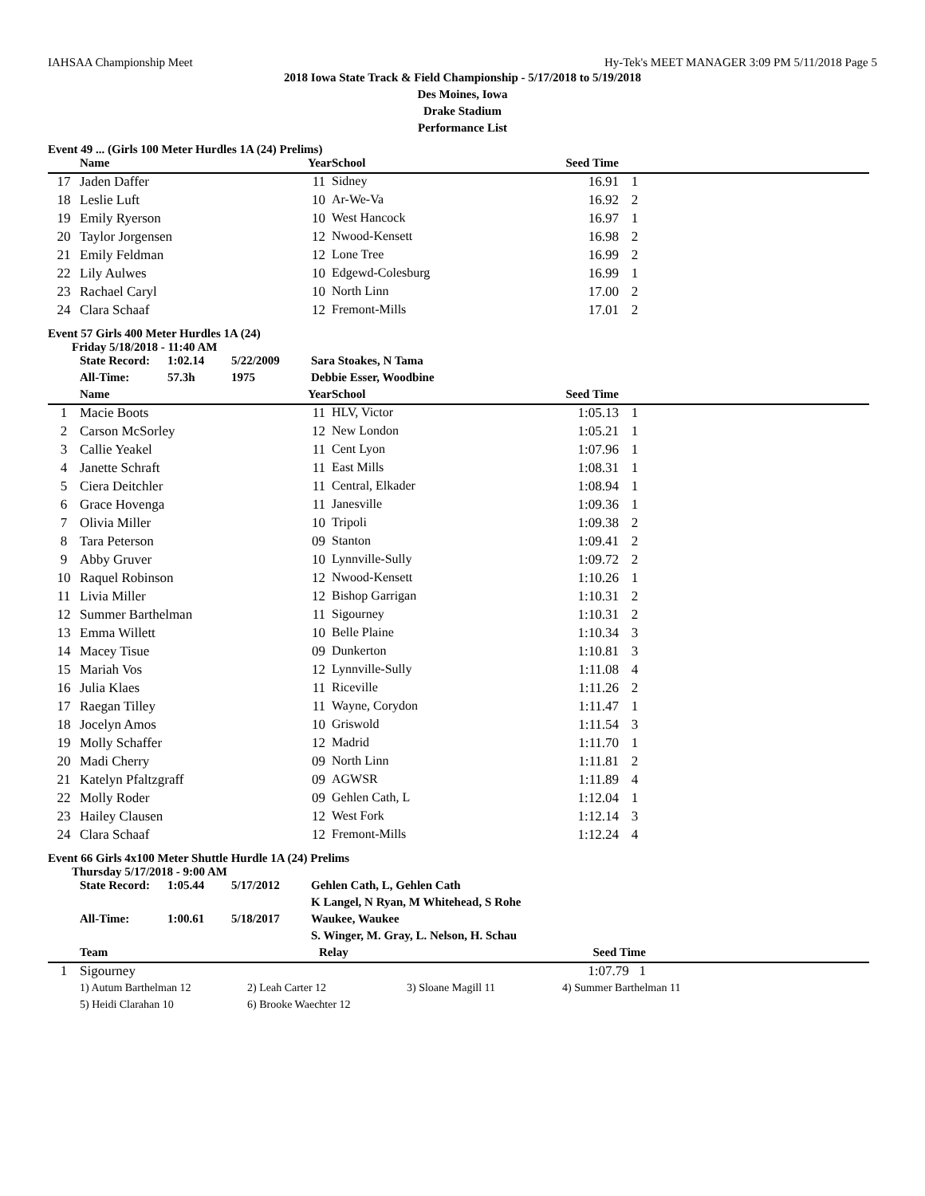IAHSAA Championship Meet Hy-Tek's MEET MANAGER 3:09 PM 5/11/2018 Page 5
2018 Iowa State Track & Field Championship - 5/17/2018 to 5/19/2018
Des Moines, Iowa
Drake Stadium
Performance List
Event 49 ... (Girls 100 Meter Hurdles 1A (24) Prelims)
| | Name | Year | School | Seed Time | | |
| --- | --- | --- | --- | --- | --- | --- |
| 17 | Jaden Daffer | 11 | Sidney | 16.91 | 1 | |
| 18 | Leslie Luft | 10 | Ar-We-Va | 16.92 | 2 | |
| 19 | Emily Ryerson | 10 | West Hancock | 16.97 | 1 | |
| 20 | Taylor Jorgensen | 12 | Nwood-Kensett | 16.98 | 2 | |
| 21 | Emily Feldman | 12 | Lone Tree | 16.99 | 2 | |
| 22 | Lily Aulwes | 10 | Edgewd-Colesburg | 16.99 | 1 | |
| 23 | Rachael Caryl | 10 | North Linn | 17.00 | 2 | |
| 24 | Clara Schaaf | 12 | Fremont-Mills | 17.01 | 2 | |
Event 57 Girls 400 Meter Hurdles 1A (24)
Friday 5/18/2018 - 11:40 AM
| State Record: | 1:02.14 | 5/22/2009 | Sara Stoakes, N Tama |
| All-Time: | 57.3h | 1975 | Debbie Esser, Woodbine |
| | Name | Year | School | Seed Time | | |
| --- | --- | --- | --- | --- | --- | --- |
| 1 | Macie Boots | 11 | HLV, Victor | 1:05.13 | 1 | |
| 2 | Carson McSorley | 12 | New London | 1:05.21 | 1 | |
| 3 | Callie Yeakel | 11 | Cent Lyon | 1:07.96 | 1 | |
| 4 | Janette Schraft | 11 | East Mills | 1:08.31 | 1 | |
| 5 | Ciera Deitchler | 11 | Central, Elkader | 1:08.94 | 1 | |
| 6 | Grace Hovenga | 11 | Janesville | 1:09.36 | 1 | |
| 7 | Olivia Miller | 10 | Tripoli | 1:09.38 | 2 | |
| 8 | Tara Peterson | 09 | Stanton | 1:09.41 | 2 | |
| 9 | Abby Gruver | 10 | Lynnville-Sully | 1:09.72 | 2 | |
| 10 | Raquel Robinson | 12 | Nwood-Kensett | 1:10.26 | 1 | |
| 11 | Livia Miller | 12 | Bishop Garrigan | 1:10.31 | 2 | |
| 12 | Summer Barthelman | 11 | Sigourney | 1:10.31 | 2 | |
| 13 | Emma Willett | 10 | Belle Plaine | 1:10.34 | 3 | |
| 14 | Macey Tisue | 09 | Dunkerton | 1:10.81 | 3 | |
| 15 | Mariah Vos | 12 | Lynnville-Sully | 1:11.08 | 4 | |
| 16 | Julia Klaes | 11 | Riceville | 1:11.26 | 2 | |
| 17 | Raegan Tilley | 11 | Wayne, Corydon | 1:11.47 | 1 | |
| 18 | Jocelyn Amos | 10 | Griswold | 1:11.54 | 3 | |
| 19 | Molly Schaffer | 12 | Madrid | 1:11.70 | 1 | |
| 20 | Madi Cherry | 09 | North Linn | 1:11.81 | 2 | |
| 21 | Katelyn Pfaltzgraff | 09 | AGWSR | 1:11.89 | 4 | |
| 22 | Molly Roder | 09 | Gehlen Cath, L | 1:12.04 | 1 | |
| 23 | Hailey Clausen | 12 | West Fork | 1:12.14 | 3 | |
| 24 | Clara Schaaf | 12 | Fremont-Mills | 1:12.24 | 4 | |
Event 66 Girls 4x100 Meter Shuttle Hurdle 1A (24) Prelims
Thursday 5/17/2018 - 9:00 AM
| State Record: | 1:05.44 | 5/17/2012 | Gehlen Cath, L, Gehlen Cath |
| | | | K Langel, N Ryan, M Whitehead, S Rohe |
| All-Time: | 1:00.61 | 5/18/2017 | Waukee, Waukee |
| | | | S. Winger, M. Gray, L. Nelson, H. Schau |
| | Team | Relay | Seed Time | |
| --- | --- | --- | --- | --- |
| 1 | Sigourney | | 1:07.79 1 | |
| 1) Autum Barthelman 12 | 2) Leah Carter 12 | 3) Sloane Magill 11 | 4) Summer Barthelman 11 |
| 5) Heidi Clarahan 10 | 6) Brooke Waechter 12 | | |